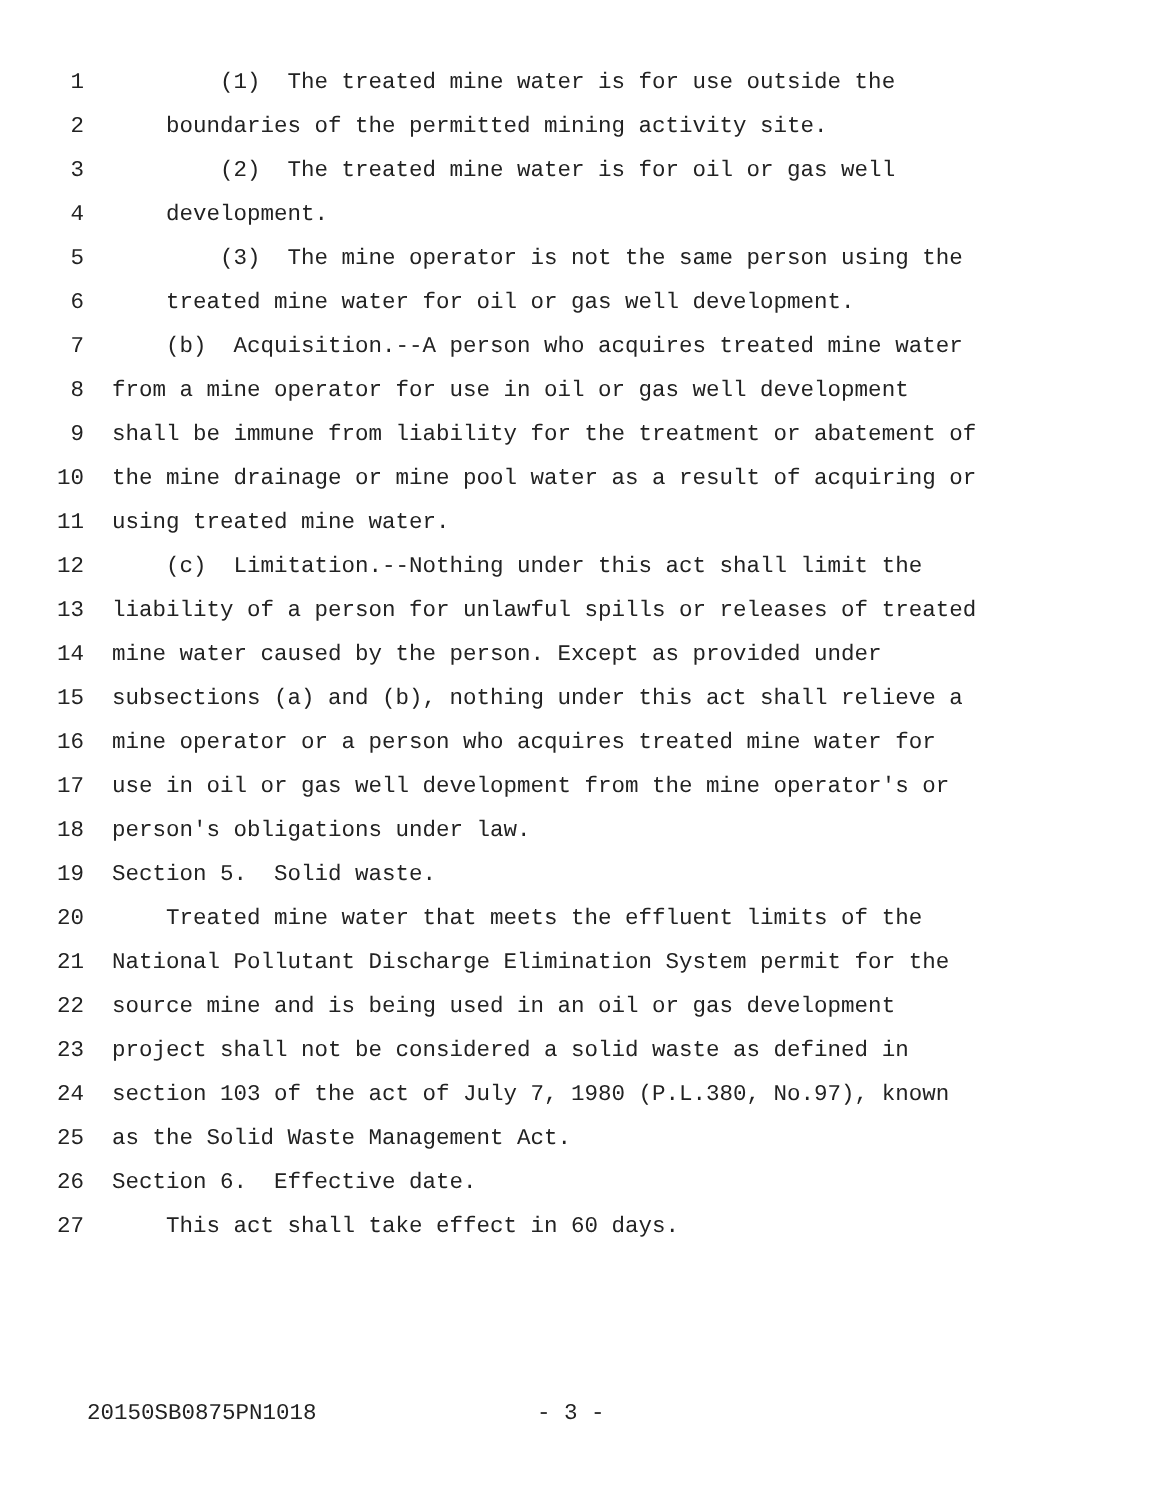1 (1) The treated mine water is for use outside the
2 boundaries of the permitted mining activity site.
3 (2) The treated mine water is for oil or gas well
4 development.
5 (3) The mine operator is not the same person using the
6 treated mine water for oil or gas well development.
7 (b) Acquisition.--A person who acquires treated mine water
8 from a mine operator for use in oil or gas well development
9 shall be immune from liability for the treatment or abatement of
10 the mine drainage or mine pool water as a result of acquiring or
11 using treated mine water.
12 (c) Limitation.--Nothing under this act shall limit the
13 liability of a person for unlawful spills or releases of treated
14 mine water caused by the person. Except as provided under
15 subsections (a) and (b), nothing under this act shall relieve a
16 mine operator or a person who acquires treated mine water for
17 use in oil or gas well development from the mine operator's or
18 person's obligations under law.
19 Section 5. Solid waste.
20 Treated mine water that meets the effluent limits of the
21 National Pollutant Discharge Elimination System permit for the
22 source mine and is being used in an oil or gas development
23 project shall not be considered a solid waste as defined in
24 section 103 of the act of July 7, 1980 (P.L.380, No.97), known
25 as the Solid Waste Management Act.
26 Section 6. Effective date.
27 This act shall take effect in 60 days.
20150SB0875PN1018 - 3 -